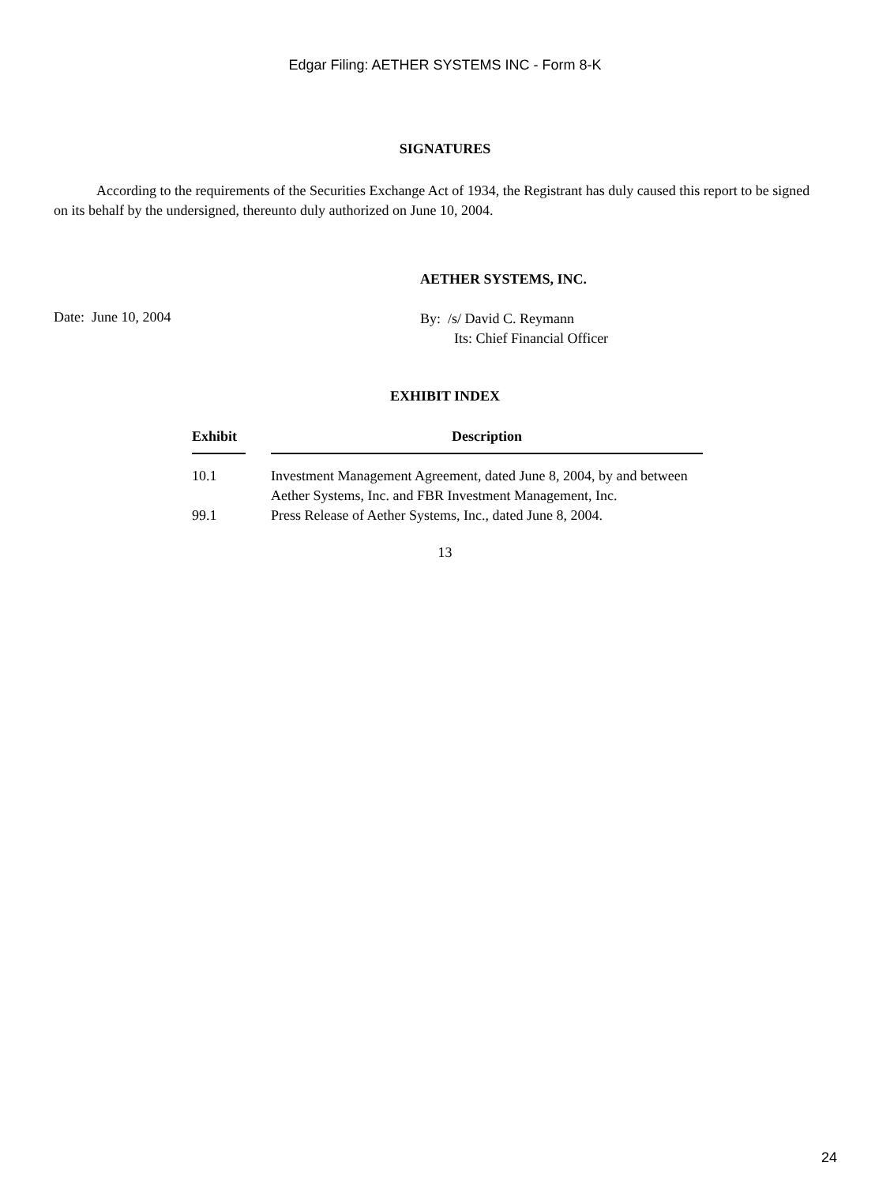Edgar Filing: AETHER SYSTEMS INC - Form 8-K
SIGNATURES
According to the requirements of the Securities Exchange Act of 1934, the Registrant has duly caused this report to be signed on its behalf by the undersigned, thereunto duly authorized on June 10, 2004.
AETHER SYSTEMS, INC.
Date: June 10, 2004
By: /s/ David C. Reymann
Its: Chief Financial Officer
EXHIBIT INDEX
| Exhibit | | Description |
| --- | --- | --- |
| 10.1 | | Investment Management Agreement, dated June 8, 2004, by and between Aether Systems, Inc. and FBR Investment Management, Inc. |
| 99.1 | | Press Release of Aether Systems, Inc., dated June 8, 2004. |
13
24